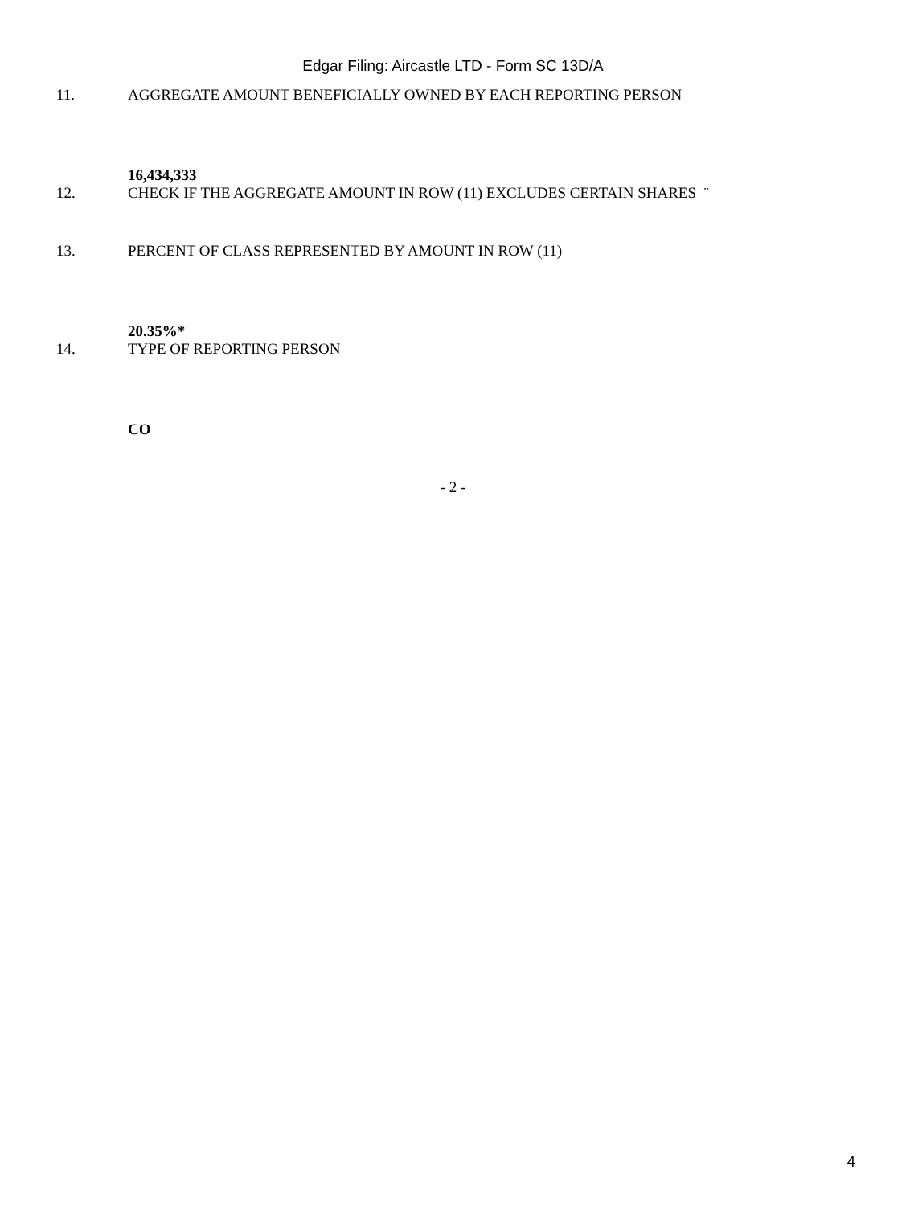Edgar Filing: Aircastle LTD - Form SC 13D/A
11. AGGREGATE AMOUNT BENEFICIALLY OWNED BY EACH REPORTING PERSON
16,434,333
12. CHECK IF THE AGGREGATE AMOUNT IN ROW (11) EXCLUDES CERTAIN SHARES ¨
13. PERCENT OF CLASS REPRESENTED BY AMOUNT IN ROW (11)
20.35%*
14. TYPE OF REPORTING PERSON
CO
- 2 -
4